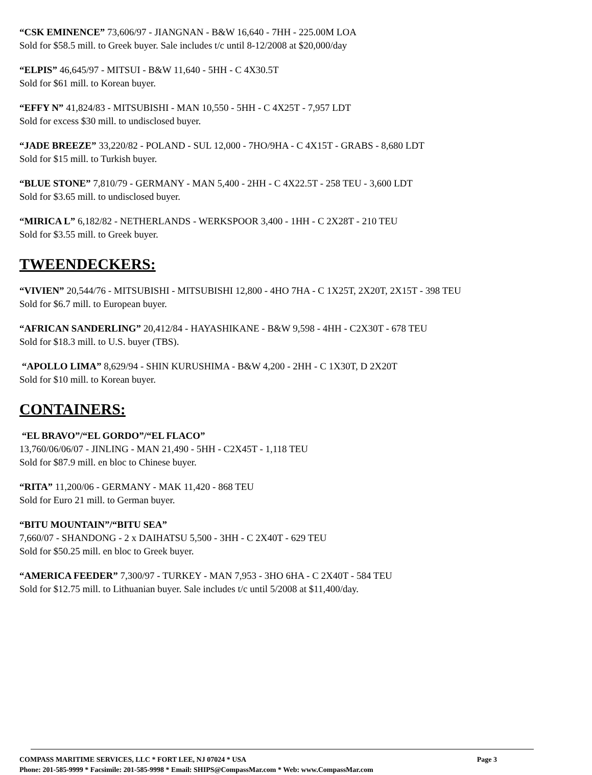“CSK EMINENCE” 73,606/97 - JIANGNAN - B&W 16,640 - 7HH - 225.00M LOA
Sold for $58.5 mill. to Greek buyer. Sale includes t/c until 8-12/2008 at $20,000/day
“ELPIS” 46,645/97 - MITSUI - B&W 11,640 - 5HH - C 4X30.5T
Sold for $61 mill. to Korean buyer.
“EFFY N” 41,824/83 - MITSUBISHI - MAN 10,550 - 5HH - C 4X25T - 7,957 LDT
Sold for excess $30 mill. to undisclosed buyer.
“JADE BREEZE” 33,220/82 - POLAND - SUL 12,000 - 7HO/9HA - C 4X15T - GRABS - 8,680 LDT
Sold for $15 mill. to Turkish buyer.
“BLUE STONE” 7,810/79 - GERMANY - MAN 5,400 - 2HH - C 4X22.5T - 258 TEU - 3,600 LDT
Sold for $3.65 mill. to undisclosed buyer.
“MIRICA L” 6,182/82 - NETHERLANDS - WERKSPOOR 3,400 - 1HH - C 2X28T - 210 TEU
Sold for $3.55 mill. to Greek buyer.
TWEENDECKERS:
“VIVIEN” 20,544/76 - MITSUBISHI - MITSUBISHI 12,800 - 4HO 7HA - C 1X25T, 2X20T, 2X15T - 398 TEU
Sold for $6.7 mill. to European buyer.
“AFRICAN SANDERLING” 20,412/84 - HAYASHIKANE - B&W 9,598 - 4HH - C2X30T - 678 TEU
Sold for $18.3 mill. to U.S. buyer (TBS).
“APOLLO LIMA” 8,629/94 - SHIN KURUSHIMA - B&W 4,200 - 2HH - C 1X30T, D 2X20T
Sold for $10 mill. to Korean buyer.
CONTAINERS:
“EL BRAVO”/“EL GORDO”/“EL FLACO”
13,760/06/06/07 - JINLING - MAN 21,490 - 5HH - C2X45T - 1,118 TEU
Sold for $87.9 mill. en bloc to Chinese buyer.
“RITA” 11,200/06 - GERMANY - MAK 11,420 - 868 TEU
Sold for Euro 21 mill. to German buyer.
“BITU MOUNTAIN”/“BITU SEA”
7,660/07 - SHANDONG - 2 x DAIHATSU 5,500 - 3HH - C 2X40T - 629 TEU
Sold for $50.25 mill. en bloc to Greek buyer.
“AMERICA FEEDER” 7,300/97 - TURKEY - MAN 7,953 - 3HO 6HA - C 2X40T - 584 TEU
Sold for $12.75 mill. to Lithuanian buyer. Sale includes t/c until 5/2008 at $11,400/day.
COMPASS MARITIME SERVICES, LLC * FORT LEE, NJ 07024 * USA Page 3
Phone: 201-585-9999 * Facsimile: 201-585-9998 * Email: SHIPS@CompassMar.com * Web: www.CompassMar.com